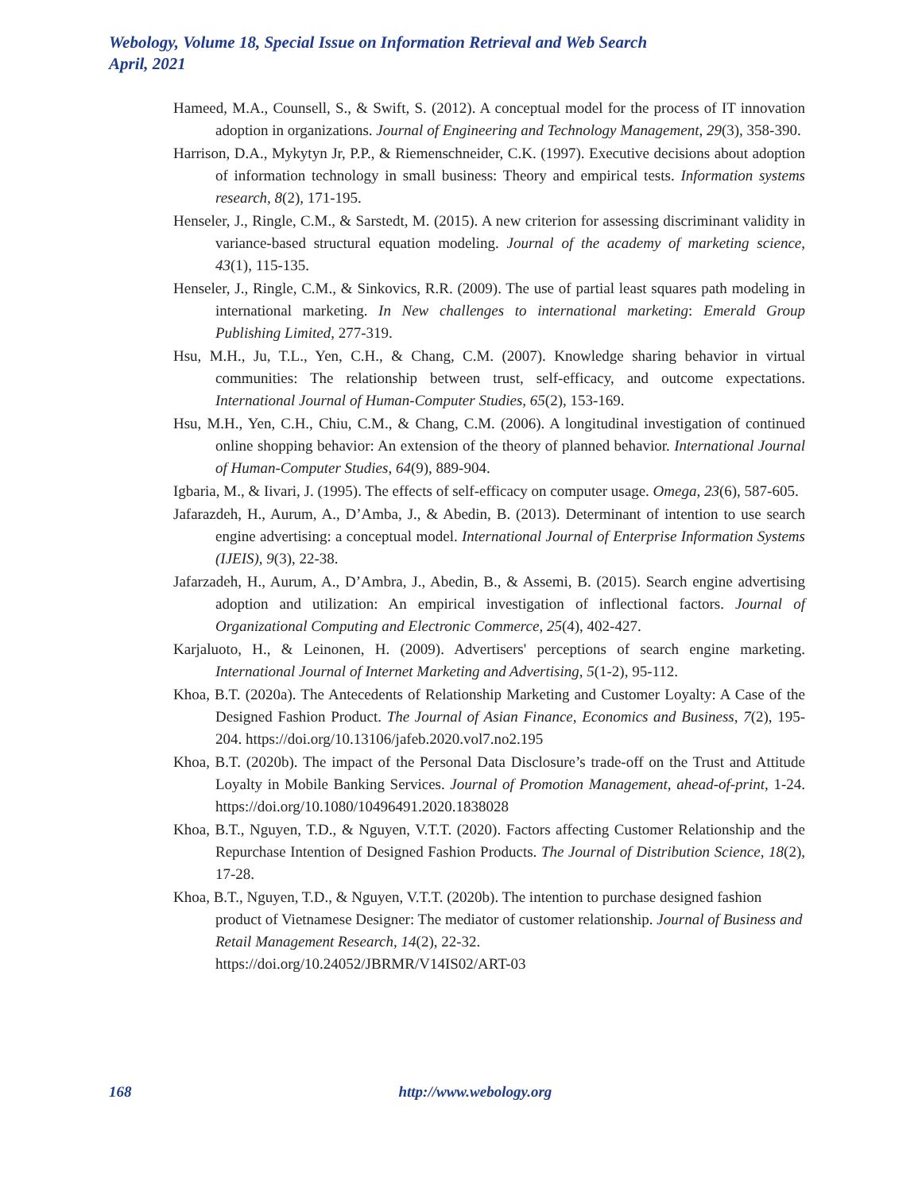Webology, Volume 18, Special Issue on Information Retrieval and Web Search
April, 2021
Hameed, M.A., Counsell, S., & Swift, S. (2012). A conceptual model for the process of IT innovation adoption in organizations. Journal of Engineering and Technology Management, 29(3), 358-390.
Harrison, D.A., Mykytyn Jr, P.P., & Riemenschneider, C.K. (1997). Executive decisions about adoption of information technology in small business: Theory and empirical tests. Information systems research, 8(2), 171-195.
Henseler, J., Ringle, C.M., & Sarstedt, M. (2015). A new criterion for assessing discriminant validity in variance-based structural equation modeling. Journal of the academy of marketing science, 43(1), 115-135.
Henseler, J., Ringle, C.M., & Sinkovics, R.R. (2009). The use of partial least squares path modeling in international marketing. In New challenges to international marketing: Emerald Group Publishing Limited, 277-319.
Hsu, M.H., Ju, T.L., Yen, C.H., & Chang, C.M. (2007). Knowledge sharing behavior in virtual communities: The relationship between trust, self-efficacy, and outcome expectations. International Journal of Human-Computer Studies, 65(2), 153-169.
Hsu, M.H., Yen, C.H., Chiu, C.M., & Chang, C.M. (2006). A longitudinal investigation of continued online shopping behavior: An extension of the theory of planned behavior. International Journal of Human-Computer Studies, 64(9), 889-904.
Igbaria, M., & Iivari, J. (1995). The effects of self-efficacy on computer usage. Omega, 23(6), 587-605.
Jafarazdeh, H., Aurum, A., D’Amba, J., & Abedin, B. (2013). Determinant of intention to use search engine advertising: a conceptual model. International Journal of Enterprise Information Systems (IJEIS), 9(3), 22-38.
Jafarzadeh, H., Aurum, A., D’Ambra, J., Abedin, B., & Assemi, B. (2015). Search engine advertising adoption and utilization: An empirical investigation of inflectional factors. Journal of Organizational Computing and Electronic Commerce, 25(4), 402-427.
Karjaluoto, H., & Leinonen, H. (2009). Advertisers' perceptions of search engine marketing. International Journal of Internet Marketing and Advertising, 5(1-2), 95-112.
Khoa, B.T. (2020a). The Antecedents of Relationship Marketing and Customer Loyalty: A Case of the Designed Fashion Product. The Journal of Asian Finance, Economics and Business, 7(2), 195-204. https://doi.org/10.13106/jafeb.2020.vol7.no2.195
Khoa, B.T. (2020b). The impact of the Personal Data Disclosure’s trade-off on the Trust and Attitude Loyalty in Mobile Banking Services. Journal of Promotion Management, ahead-of-print, 1-24. https://doi.org/10.1080/10496491.2020.1838028
Khoa, B.T., Nguyen, T.D., & Nguyen, V.T.T. (2020). Factors affecting Customer Relationship and the Repurchase Intention of Designed Fashion Products. The Journal of Distribution Science, 18(2), 17-28.
Khoa, B.T., Nguyen, T.D., & Nguyen, V.T.T. (2020b). The intention to purchase designed fashion product of Vietnamese Designer: The mediator of customer relationship. Journal of Business and Retail Management Research, 14(2), 22-32.
https://doi.org/10.24052/JBRMR/V14IS02/ART-03
168 http://www.webology.org